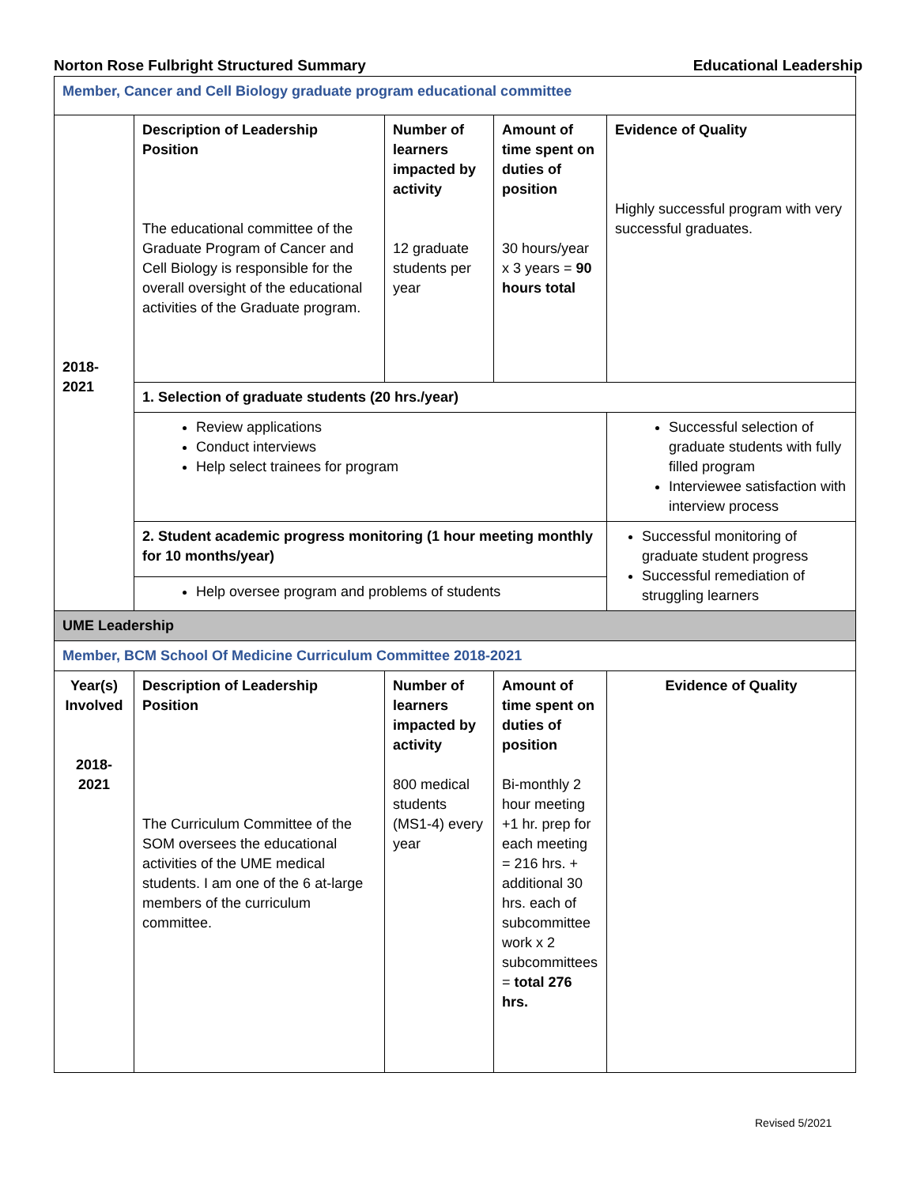Norton Rose Fulbright Structured Summary Educational Leadership
| Member, Cancer and Cell Biology graduate program educational committee | | | | |
| 2018- 2021 | Description of Leadership Position The educational committee of the Graduate Program of Cancer and Cell Biology is responsible for the overall oversight of the educational activities of the Graduate program. | Number of learners impacted by activity 12 graduate students per year | Amount of time spent on duties of position 30 hours/year x 3 years = 90 hours total | Evidence of Quality Highly successful program with very successful graduates. |
| | 1. Selection of graduate students (20 hrs./year) | | | |
| | Review applications Conduct interviews Help select trainees for program | | | Successful selection of graduate students with fully filled program Interviewee satisfaction with interview process |
| | 2. Student academic progress monitoring (1 hour meeting monthly for 10 months/year) | | | Successful monitoring of graduate student progress Successful remediation of struggling learners |
| | Help oversee program and problems of students | | | |
| UME Leadership | | | | |
| Member, BCM School Of Medicine Curriculum Committee 2018-2021 | | | | |
| Year(s) Involved 2018- 2021 | Description of Leadership Position The Curriculum Committee of the SOM oversees the educational activities of the UME medical students. I am one of the 6 at-large members of the curriculum committee. | Number of learners impacted by activity 800 medical students (MS1-4) every year | Amount of time spent on duties of position Bi-monthly 2 hour meeting +1 hr. prep for each meeting = 216 hrs. + additional 30 hrs. each of subcommittee work x 2 subcommittees = total 276 hrs. | Evidence of Quality |
Revised 5/2021